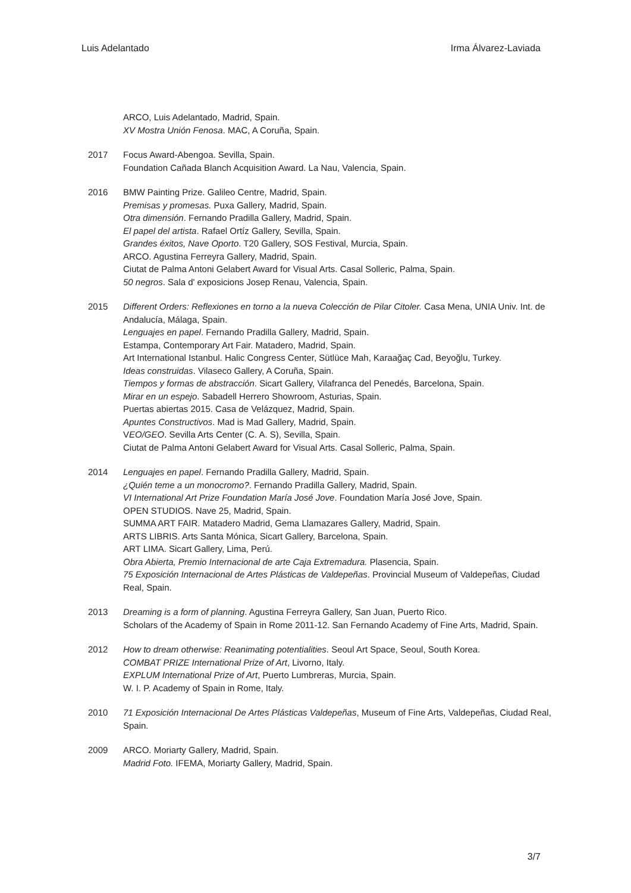Luis Adelantado Irma Álvarez-Laviada
ARCO, Luis Adelantado, Madrid, Spain.
XV Mostra Unión Fenosa. MAC, A Coruña, Spain.
2017 Focus Award-Abengoa. Sevilla, Spain.
Foundation Cañada Blanch Acquisition Award. La Nau, Valencia, Spain.
2016 BMW Painting Prize. Galileo Centre, Madrid, Spain.
Premisas y promesas. Puxa Gallery, Madrid, Spain.
Otra dimensión. Fernando Pradilla Gallery, Madrid, Spain.
El papel del artista. Rafael Ortíz Gallery, Sevilla, Spain.
Grandes éxitos, Nave Oporto. T20 Gallery, SOS Festival, Murcia, Spain.
ARCO. Agustina Ferreyra Gallery, Madrid, Spain.
Ciutat de Palma Antoni Gelabert Award for Visual Arts. Casal Solleric, Palma, Spain.
50 negros. Sala d' exposicions Josep Renau, Valencia, Spain.
2015 Different Orders: Reflexiones en torno a la nueva Colección de Pilar Citoler. Casa Mena, UNIA Univ. Int. de Andalucía, Málaga, Spain.
Lenguajes en papel. Fernando Pradilla Gallery, Madrid, Spain.
Estampa, Contemporary Art Fair. Matadero, Madrid, Spain.
Art International Istanbul. Halic Congress Center, Sütlüce Mah, Karaağaç Cad, Beyoğlu, Turkey.
Ideas construidas. Vilaseco Gallery, A Coruña, Spain.
Tiempos y formas de abstracción. Sicart Gallery, Vilafranca del Penedés, Barcelona, Spain.
Mirar en un espejo. Sabadell Herrero Showroom, Asturias, Spain.
Puertas abiertas 2015. Casa de Velázquez, Madrid, Spain.
Apuntes Constructivos. Mad is Mad Gallery, Madrid, Spain.
VEO/GEO. Sevilla Arts Center (C. A. S), Sevilla, Spain.
Ciutat de Palma Antoni Gelabert Award for Visual Arts. Casal Solleric, Palma, Spain.
2014 Lenguajes en papel. Fernando Pradilla Gallery, Madrid, Spain.
¿Quién teme a un monocromo?. Fernando Pradilla Gallery, Madrid, Spain.
VI International Art Prize Foundation María José Jove. Foundation María José Jove, Spain.
OPEN STUDIOS. Nave 25, Madrid, Spain.
SUMMA ART FAIR. Matadero Madrid, Gema Llamazares Gallery, Madrid, Spain.
ARTS LIBRIS. Arts Santa Mónica, Sicart Gallery, Barcelona, Spain.
ART LIMA. Sicart Gallery, Lima, Perú.
Obra Abierta, Premio Internacional de arte Caja Extremadura. Plasencia, Spain.
75 Exposición Internacional de Artes Plásticas de Valdepeñas. Provincial Museum of Valdepeñas, Ciudad Real, Spain.
2013 Dreaming is a form of planning. Agustina Ferreyra Gallery, San Juan, Puerto Rico.
Scholars of the Academy of Spain in Rome 2011-12. San Fernando Academy of Fine Arts, Madrid, Spain.
2012 How to dream otherwise: Reanimating potentialities. Seoul Art Space, Seoul, South Korea.
COMBAT PRIZE International Prize of Art, Livorno, Italy.
EXPLUM International Prize of Art, Puerto Lumbreras, Murcia, Spain.
W. I. P. Academy of Spain in Rome, Italy.
2010 71 Exposición Internacional De Artes Plásticas Valdepeñas, Museum of Fine Arts, Valdepeñas, Ciudad Real, Spain.
2009 ARCO. Moriarty Gallery, Madrid, Spain.
Madrid Foto. IFEMA, Moriarty Gallery, Madrid, Spain.
3/7